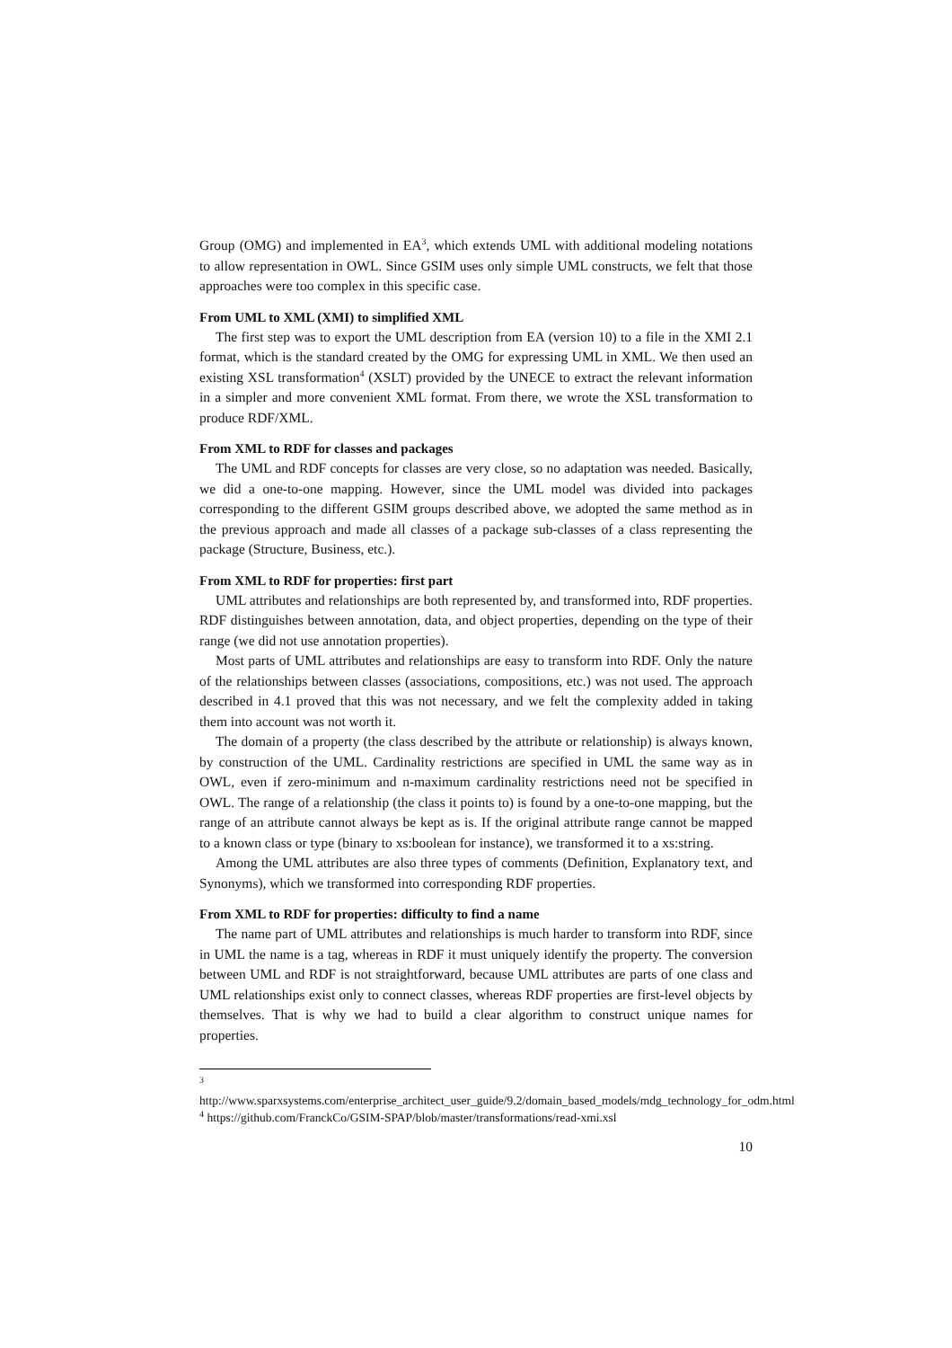Group (OMG) and implemented in EA<sup>3</sup>, which extends UML with additional modeling notations to allow representation in OWL. Since GSIM uses only simple UML constructs, we felt that those approaches were too complex in this specific case.
From UML to XML (XMI) to simplified XML
The first step was to export the UML description from EA (version 10) to a file in the XMI 2.1 format, which is the standard created by the OMG for expressing UML in XML. We then used an existing XSL transformation<sup>4</sup> (XSLT) provided by the UNECE to extract the relevant information in a simpler and more convenient XML format. From there, we wrote the XSL transformation to produce RDF/XML.
From XML to RDF for classes and packages
The UML and RDF concepts for classes are very close, so no adaptation was needed. Basically, we did a one-to-one mapping. However, since the UML model was divided into packages corresponding to the different GSIM groups described above, we adopted the same method as in the previous approach and made all classes of a package sub-classes of a class representing the package (Structure, Business, etc.).
From XML to RDF for properties: first part
UML attributes and relationships are both represented by, and transformed into, RDF properties. RDF distinguishes between annotation, data, and object properties, depending on the type of their range (we did not use annotation properties).
Most parts of UML attributes and relationships are easy to transform into RDF. Only the nature of the relationships between classes (associations, compositions, etc.) was not used. The approach described in 4.1 proved that this was not necessary, and we felt the complexity added in taking them into account was not worth it.
The domain of a property (the class described by the attribute or relationship) is always known, by construction of the UML. Cardinality restrictions are specified in UML the same way as in OWL, even if zero-minimum and n-maximum cardinality restrictions need not be specified in OWL. The range of a relationship (the class it points to) is found by a one-to-one mapping, but the range of an attribute cannot always be kept as is. If the original attribute range cannot be mapped to a known class or type (binary to xs:boolean for instance), we transformed it to a xs:string.
Among the UML attributes are also three types of comments (Definition, Explanatory text, and Synonyms), which we transformed into corresponding RDF properties.
From XML to RDF for properties: difficulty to find a name
The name part of UML attributes and relationships is much harder to transform into RDF, since in UML the name is a tag, whereas in RDF it must uniquely identify the property. The conversion between UML and RDF is not straightforward, because UML attributes are parts of one class and UML relationships exist only to connect classes, whereas RDF properties are first-level objects by themselves. That is why we had to build a clear algorithm to construct unique names for properties.
<sup>3</sup> http://www.sparxsystems.com/enterprise_architect_user_guide/9.2/domain_based_models/mdg_technology_for_odm.html
<sup>4</sup> https://github.com/FranckCo/GSIM-SPAP/blob/master/transformations/read-xmi.xsl
10